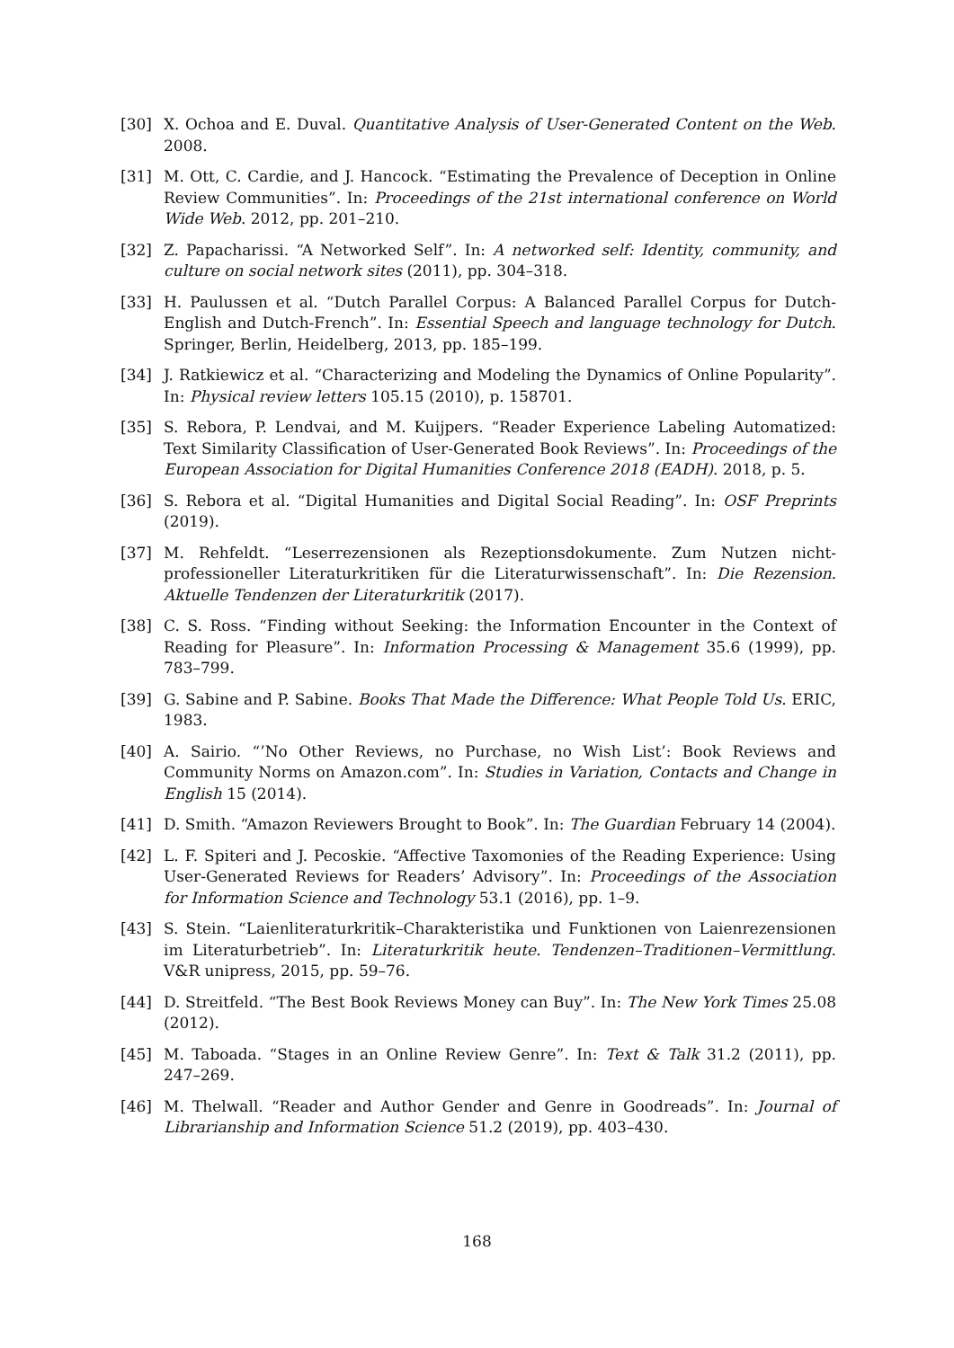[30] X. Ochoa and E. Duval. Quantitative Analysis of User-Generated Content on the Web. 2008.
[31] M. Ott, C. Cardie, and J. Hancock. “Estimating the Prevalence of Deception in Online Review Communities”. In: Proceedings of the 21st international conference on World Wide Web. 2012, pp. 201–210.
[32] Z. Papacharissi. “A Networked Self”. In: A networked self: Identity, community, and culture on social network sites (2011), pp. 304–318.
[33] H. Paulussen et al. “Dutch Parallel Corpus: A Balanced Parallel Corpus for Dutch-English and Dutch-French”. In: Essential Speech and language technology for Dutch. Springer, Berlin, Heidelberg, 2013, pp. 185–199.
[34] J. Ratkiewicz et al. “Characterizing and Modeling the Dynamics of Online Popularity”. In: Physical review letters 105.15 (2010), p. 158701.
[35] S. Rebora, P. Lendvai, and M. Kuijpers. “Reader Experience Labeling Automatized: Text Similarity Classification of User-Generated Book Reviews”. In: Proceedings of the European Association for Digital Humanities Conference 2018 (EADH). 2018, p. 5.
[36] S. Rebora et al. “Digital Humanities and Digital Social Reading”. In: OSF Preprints (2019).
[37] M. Rehfeldt. “Leserrezensionen als Rezeptionsdokumente. Zum Nutzen nicht-professioneller Literaturkritiken für die Literaturwissenschaft”. In: Die Rezension. Aktuelle Tendenzen der Literaturkritik (2017).
[38] C. S. Ross. “Finding without Seeking: the Information Encounter in the Context of Reading for Pleasure”. In: Information Processing & Management 35.6 (1999), pp. 783–799.
[39] G. Sabine and P. Sabine. Books That Made the Difference: What People Told Us. ERIC, 1983.
[40] A. Sairio. “’No Other Reviews, no Purchase, no Wish List’: Book Reviews and Community Norms on Amazon.com”. In: Studies in Variation, Contacts and Change in English 15 (2014).
[41] D. Smith. “Amazon Reviewers Brought to Book”. In: The Guardian February 14 (2004).
[42] L. F. Spiteri and J. Pecoskie. “Affective Taxomonies of the Reading Experience: Using User-Generated Reviews for Readers’ Advisory”. In: Proceedings of the Association for Information Science and Technology 53.1 (2016), pp. 1–9.
[43] S. Stein. “Laienliteraturkritik–Charakteristika und Funktionen von Laienrezensionen im Literaturbetrieb”. In: Literaturkritik heute. Tendenzen–Traditionen–Vermittlung. V&R unipress, 2015, pp. 59–76.
[44] D. Streitfeld. “The Best Book Reviews Money can Buy”. In: The New York Times 25.08 (2012).
[45] M. Taboada. “Stages in an Online Review Genre”. In: Text & Talk 31.2 (2011), pp. 247–269.
[46] M. Thelwall. “Reader and Author Gender and Genre in Goodreads”. In: Journal of Librarianship and Information Science 51.2 (2019), pp. 403–430.
168